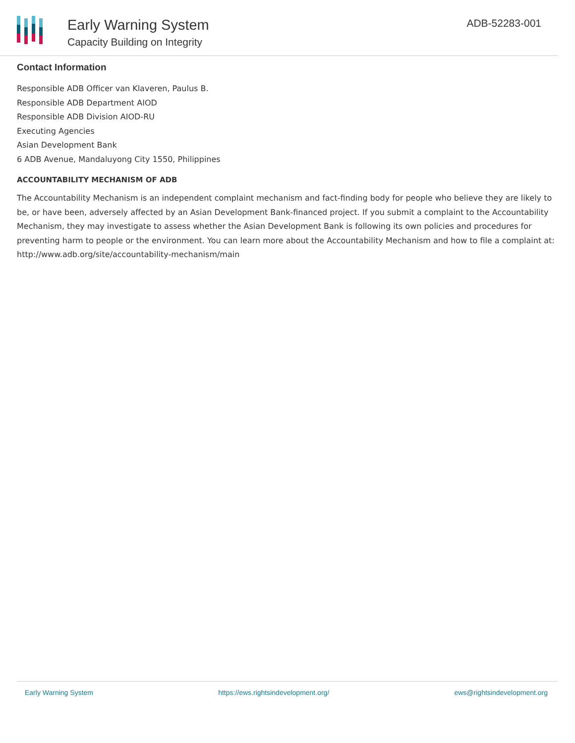Early Warning System
Capacity Building on Integrity
ADB-52283-001
Contact Information
Responsible ADB Officer van Klaveren, Paulus B.
Responsible ADB Department AIOD
Responsible ADB Division AIOD-RU
Executing Agencies
Asian Development Bank
6 ADB Avenue, Mandaluyong City 1550, Philippines
ACCOUNTABILITY MECHANISM OF ADB
The Accountability Mechanism is an independent complaint mechanism and fact-finding body for people who believe they are likely to be, or have been, adversely affected by an Asian Development Bank-financed project. If you submit a complaint to the Accountability Mechanism, they may investigate to assess whether the Asian Development Bank is following its own policies and procedures for preventing harm to people or the environment. You can learn more about the Accountability Mechanism and how to file a complaint at: http://www.adb.org/site/accountability-mechanism/main
Early Warning System https://ews.rightsindevelopment.org/ ews@rightsindevelopment.org